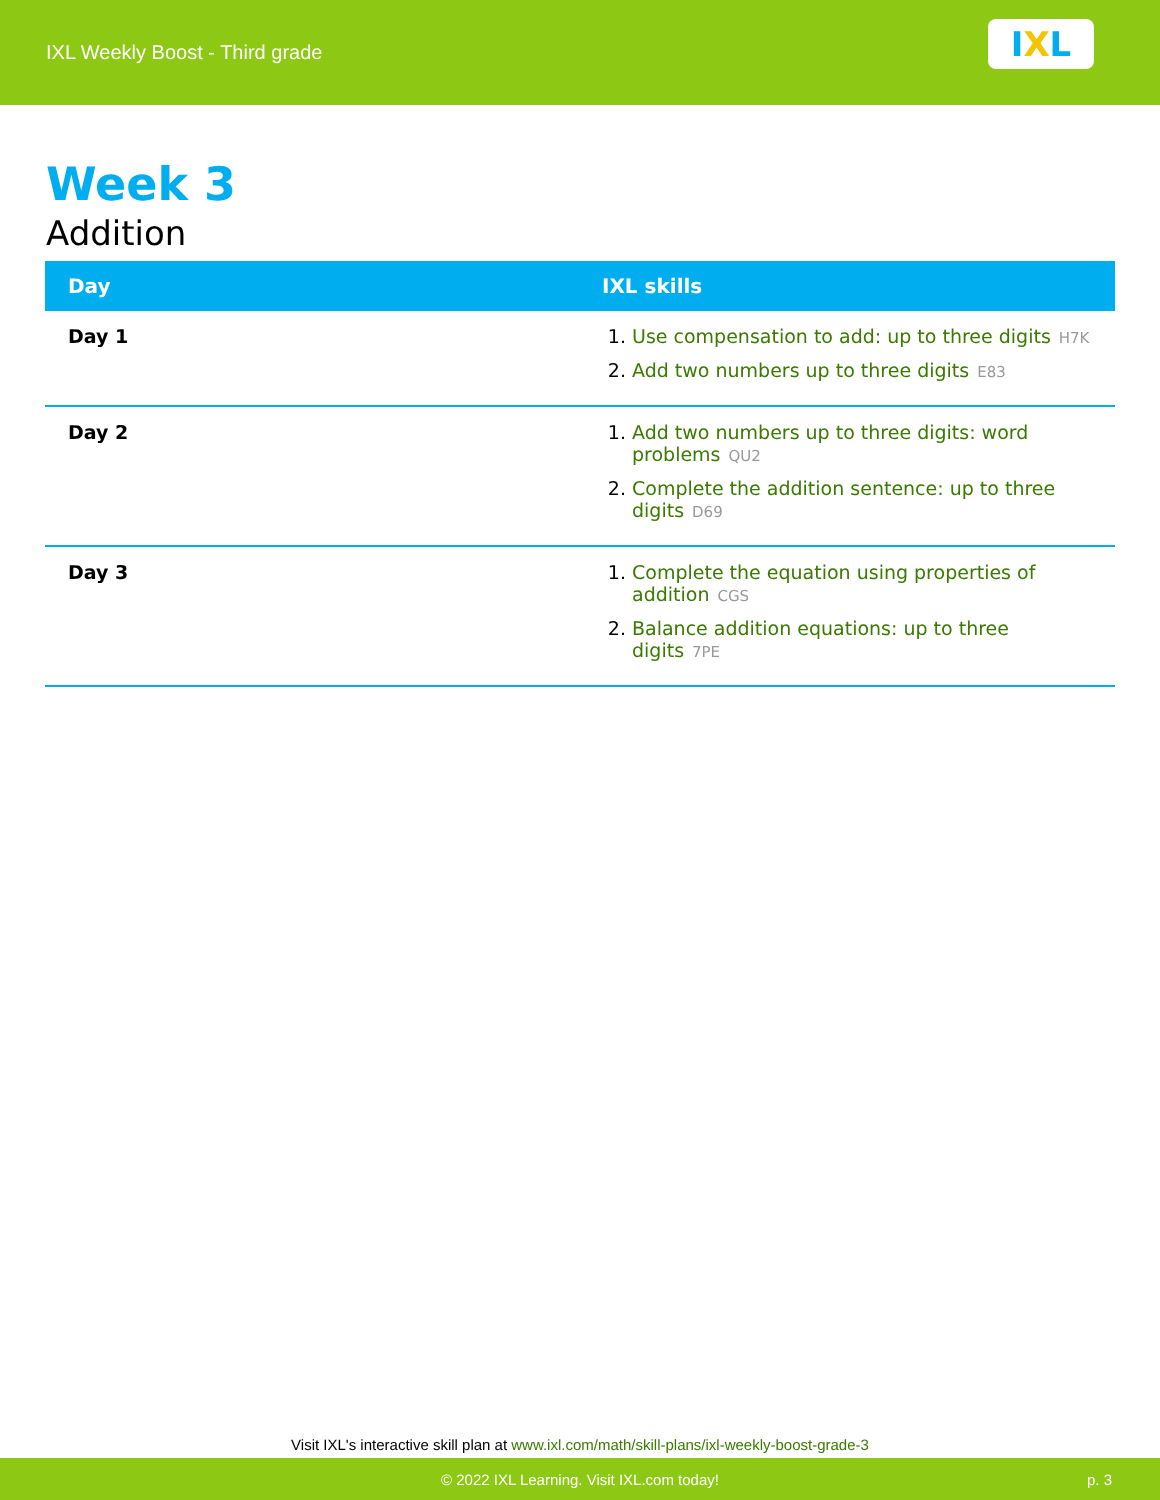IXL Weekly Boost - Third grade
I X L
Week 3
Addition
| Day | IXL skills |
| --- | --- |
| Day 1 | 1. Use compensation to add: up to three digits H7K 2. Add two numbers up to three digits E83 |
| Day 2 | 1. Add two numbers up to three digits: word problems QU2 2. Complete the addition sentence: up to three digits D69 |
| Day 3 | 1. Complete the equation using properties of addition CGS 2. Balance addition equations: up to three digits 7PE |
Visit IXL's interactive skill plan at www.ixl.com/math/skill-plans/ixl-weekly-boost-grade-3
© 2022 IXL Learning. Visit IXL.com today! p. 3